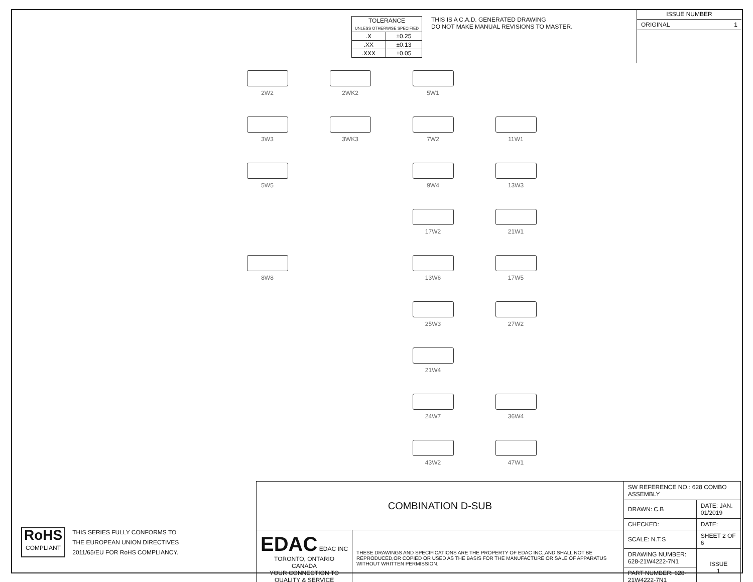| TOLERANCE UNLESS OTHERWISE SPECIFIED | |
| --- | --- |
| .X | ±0.25 |
| .XX | ±0.13 |
| .XXX | ±0.05 |
THIS IS A C.A.D. GENERATED DRAWING
DO NOT MAKE MANUAL REVISIONS TO MASTER.
ISSUE NUMBER
ORIGINAL 1
2W2
2WK2
5W1
3W3
3WK3
7W2
11W1
5W5
9W4
13W3
17W2
21W1
8W8
13W6
17W5
25W3
27W2
21W4
24W7
36W4
43W2
47W1
RoHS
COMPLIANT
THIS SERIES FULLY CONFORMS TO
THE EUROPEAN UNION DIRECTIVES
2011/65/EU FOR RoHS COMPLIANCY.
| COMBINATION D-SUB | | SW REFERENCE NO.: 628 COMBO ASSEMBLY | | |
| | | DRAWN: C.B | DATE: JAN. 01/2019 | |
| | | CHECKED: | DATE: | |
| EDAC EDAC INC TORONTO, ONTARIO CANADA YOUR CONNECTION TO QUALITY & SERVICE | THESE DRAWINGS AND SPECIFICATIONS ARE THE PROPERTY OF EDAC INC.,AND SHALL NOT BE REPRODUCED,OR COPIED OR USED AS THE BASIS FOR THE MANUFACTURE OR SALE OF APPARATUS WITHOUT WRITTEN PERMISSION. | SCALE: N.T.S | SHEET 2 OF 6 | |
| | | DRAWING NUMBER: 628-21W4222-7N1 | | ISSUE 1 |
| | | PART NUMBER: 628-21W4222-7N1 | | |